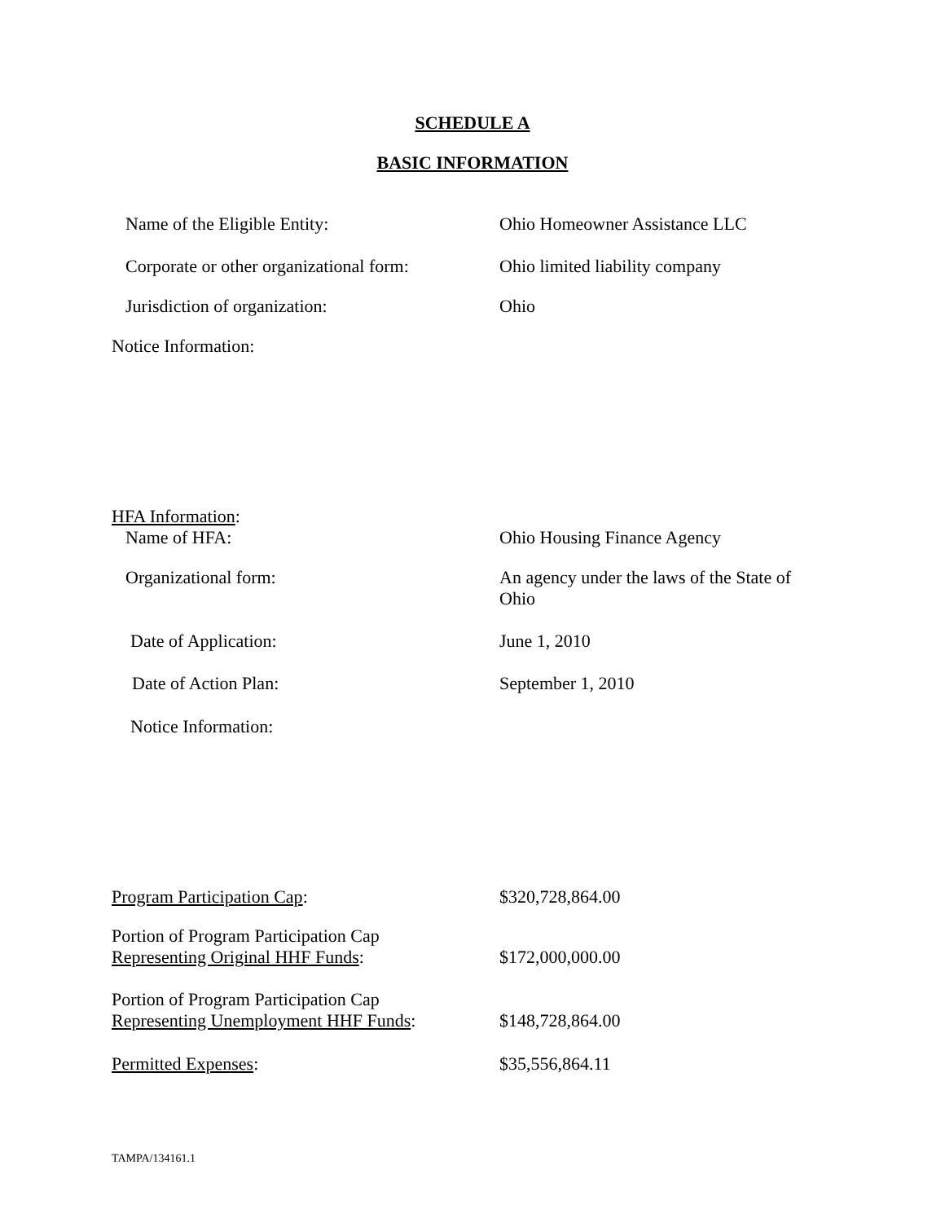SCHEDULE A
BASIC INFORMATION
Name of the Eligible Entity: Ohio Homeowner Assistance LLC
Corporate or other organizational form:
Ohio limited liability company
Jurisdiction of organization: Ohio
Notice Information:
HFA Information:
Name of HFA: Ohio Housing Finance Agency
Organizational form: An agency under the laws of the State of Ohio
Date of Application: June 1, 2010
Date of Action Plan: September 1, 2010
Notice Information:
Program Participation Cap: $320,728,864.00
Portion of Program Participation Cap
Representing Original HHF Funds:
$172,000,000.00
Portion of Program Participation Cap
Representing Unemployment HHF Funds:
$148,728,864.00
Permitted Expenses: $35,556,864.11
TAMPA/134161.1